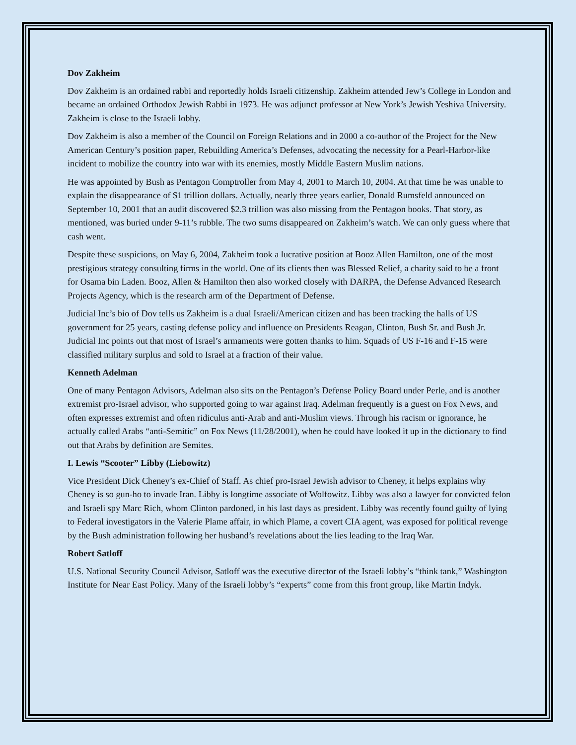Dov Zakheim
Dov Zakheim is an ordained rabbi and reportedly holds Israeli citizenship. Zakheim attended Jew’s College in London and became an ordained Orthodox Jewish Rabbi in 1973. He was adjunct professor at New York’s Jewish Yeshiva University. Zakheim is close to the Israeli lobby.
Dov Zakheim is also a member of the Council on Foreign Relations and in 2000 a co-author of the Project for the New American Century’s position paper, Rebuilding America’s Defenses, advocating the necessity for a Pearl-Harbor-like incident to mobilize the country into war with its enemies, mostly Middle Eastern Muslim nations.
He was appointed by Bush as Pentagon Comptroller from May 4, 2001 to March 10, 2004. At that time he was unable to explain the disappearance of $1 trillion dollars. Actually, nearly three years earlier, Donald Rumsfeld announced on September 10, 2001 that an audit discovered $2.3 trillion was also missing from the Pentagon books. That story, as mentioned, was buried under 9-11’s rubble. The two sums disappeared on Zakheim’s watch. We can only guess where that cash went.
Despite these suspicions, on May 6, 2004, Zakheim took a lucrative position at Booz Allen Hamilton, one of the most prestigious strategy consulting firms in the world. One of its clients then was Blessed Relief, a charity said to be a front for Osama bin Laden. Booz, Allen & Hamilton then also worked closely with DARPA, the Defense Advanced Research Projects Agency, which is the research arm of the Department of Defense.
Judicial Inc’s bio of Dov tells us Zakheim is a dual Israeli/American citizen and has been tracking the halls of US government for 25 years, casting defense policy and influence on Presidents Reagan, Clinton, Bush Sr. and Bush Jr. Judicial Inc points out that most of Israel’s armaments were gotten thanks to him. Squads of US F-16 and F-15 were classified military surplus and sold to Israel at a fraction of their value.
Kenneth Adelman
One of many Pentagon Advisors, Adelman also sits on the Pentagon’s Defense Policy Board under Perle, and is another extremist pro-Israel advisor, who supported going to war against Iraq. Adelman frequently is a guest on Fox News, and often expresses extremist and often ridiculus anti-Arab and anti-Muslim views. Through his racism or ignorance, he actually called Arabs “anti-Semitic” on Fox News (11/28/2001), when he could have looked it up in the dictionary to find out that Arabs by definition are Semites.
I. Lewis “Scooter” Libby (Liebowitz)
Vice President Dick Cheney’s ex-Chief of Staff. As chief pro-Israel Jewish advisor to Cheney, it helps explains why Cheney is so gun-ho to invade Iran. Libby is longtime associate of Wolfowitz. Libby was also a lawyer for convicted felon and Israeli spy Marc Rich, whom Clinton pardoned, in his last days as president. Libby was recently found guilty of lying to Federal investigators in the Valerie Plame affair, in which Plame, a covert CIA agent, was exposed for political revenge by the Bush administration following her husband’s revelations about the lies leading to the Iraq War.
Robert Satloff
U.S. National Security Council Advisor, Satloff was the executive director of the Israeli lobby’s “think tank,” Washington Institute for Near East Policy. Many of the Israeli lobby’s “experts” come from this front group, like Martin Indyk.